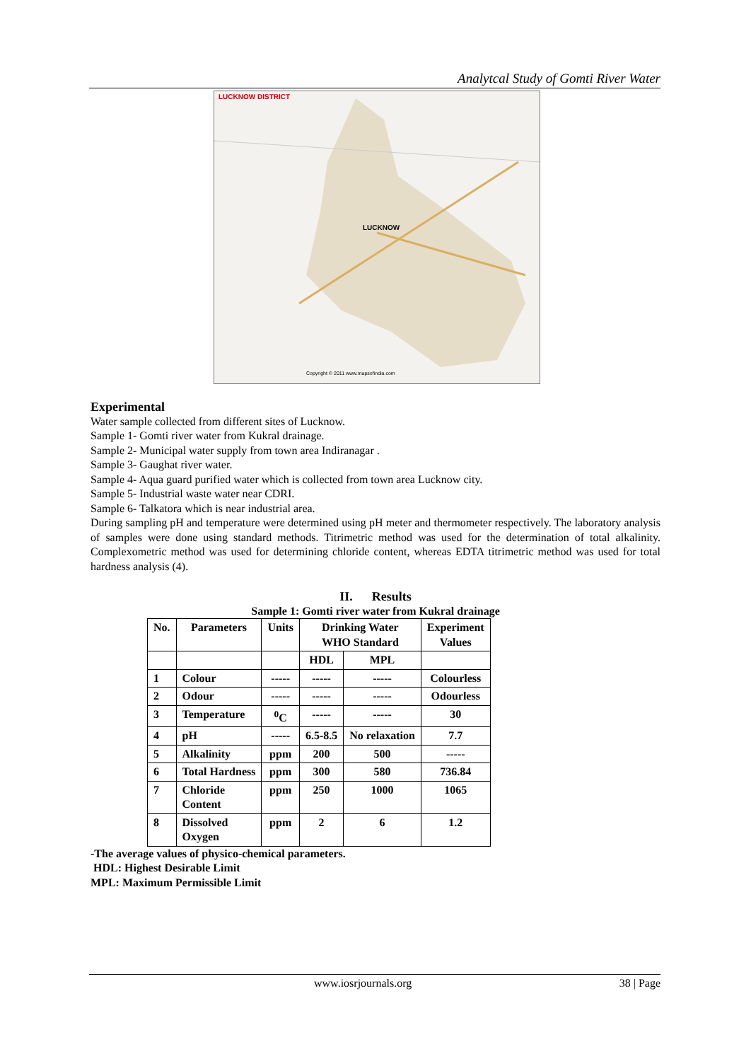Analytcal Study of Gomti River Water
LUCKNOW DISTRICT
LUCKNOW
Copyright © 2011 www.mapsofindia.com
Experimental
Water sample collected from different sites of Lucknow.
Sample 1- Gomti river water from Kukral drainage.
Sample 2- Municipal water supply from town area Indiranagar .
Sample 3- Gaughat river water.
Sample 4- Aqua guard purified water which is collected from town area Lucknow city.
Sample 5- Industrial waste water near CDRI.
Sample 6- Talkatora which is near industrial area.
During sampling pH and temperature were determined using pH meter and thermometer respectively. The laboratory analysis of samples were done using standard methods. Titrimetric method was used for the determination of total alkalinity. Complexometric method was used for determining chloride content, whereas EDTA titrimetric method was used for total hardness analysis (4).
II. Results
Sample 1: Gomti river water from Kukral drainage
| No. | Parameters | Units | Drinking Water WHO Standard | | Experiment Values |
| --- | --- | --- | --- | --- | --- |
| | | | HDL | MPL | |
| 1 | Colour | ----- | ----- | ----- | Colourless |
| 2 | Odour | ----- | ----- | ----- | Odourless |
| 3 | Temperature | <sup>0</sup> C | ----- | ----- | 30 |
| 4 | pH | ----- | 6.5-8.5 | No relaxation | 7.7 |
| 5 | Alkalinity | ppm | 200 | 500 | ----- |
| 6 | Total Hardness | ppm | 300 | 580 | 736.84 |
| 7 | Chloride Content | ppm | 250 | 1000 | 1065 |
| 8 | Dissolved Oxygen | ppm | 2 | 6 | 1.2 |
-The average values of physico-chemical parameters.
HDL: Highest Desirable Limit
MPL: Maximum Permissible Limit
www.iosrjournals.org 38 | Page